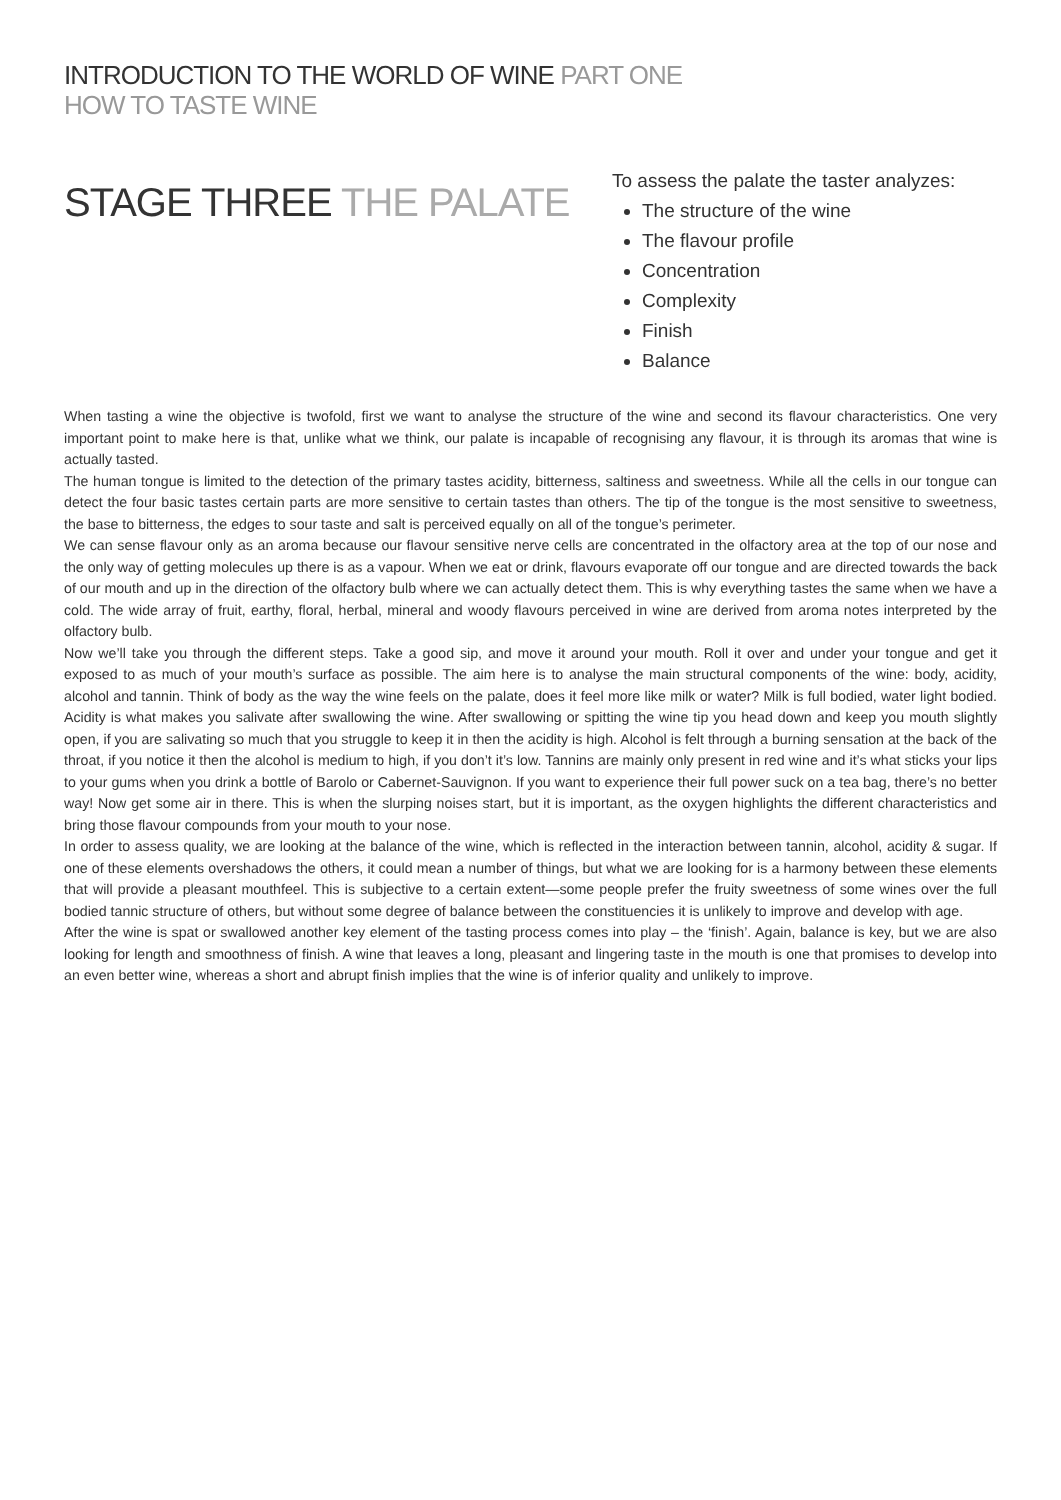INTRODUCTION TO THE WORLD OF WINE PART ONE
HOW TO TASTE WINE
STAGE THREE THE PALATE
To assess the palate the taster analyzes:
The structure of the wine
The flavour profile
Concentration
Complexity
Finish
Balance
When tasting a wine the objective is twofold, first we want to analyse the structure of the wine and second its flavour characteristics. One very important point to make here is that, unlike what we think, our palate is incapable of recognising any flavour, it is through its aromas that wine is actually tasted.
The human tongue is limited to the detection of the primary tastes acidity, bitterness, saltiness and sweetness. While all the cells in our tongue can detect the four basic tastes certain parts are more sensitive to certain tastes than others. The tip of the tongue is the most sensitive to sweetness, the base to bitterness, the edges to sour taste and salt is perceived equally on all of the tongue’s perimeter.
We can sense flavour only as an aroma because our flavour sensitive nerve cells are concentrated in the olfactory area at the top of our nose and the only way of getting molecules up there is as a vapour. When we eat or drink, flavours evaporate off our tongue and are directed towards the back of our mouth and up in the direction of the olfactory bulb where we can actually detect them. This is why everything tastes the same when we have a cold. The wide array of fruit, earthy, floral, herbal, mineral and woody flavours perceived in wine are derived from aroma notes interpreted by the olfactory bulb.
Now we’ll take you through the different steps. Take a good sip, and move it around your mouth. Roll it over and under your tongue and get it exposed to as much of your mouth’s surface as possible. The aim here is to analyse the main structural components of the wine: body, acidity, alcohol and tannin. Think of body as the way the wine feels on the palate, does it feel more like milk or water? Milk is full bodied, water light bodied. Acidity is what makes you salivate after swallowing the wine. After swallowing or spitting the wine tip you head down and keep you mouth slightly open, if you are salivating so much that you struggle to keep it in then the acidity is high. Alcohol is felt through a burning sensation at the back of the throat, if you notice it then the alcohol is medium to high, if you don’t it’s low. Tannins are mainly only present in red wine and it’s what sticks your lips to your gums when you drink a bottle of Barolo or Cabernet-Sauvignon. If you want to experience their full power suck on a tea bag, there’s no better way! Now get some air in there. This is when the slurping noises start, but it is important, as the oxygen highlights the different characteristics and bring those flavour compounds from your mouth to your nose.
In order to assess quality, we are looking at the balance of the wine, which is reflected in the interaction between tannin, alcohol, acidity & sugar. If one of these elements overshadows the others, it could mean a number of things, but what we are looking for is a harmony between these elements that will provide a pleasant mouthfeel. This is subjective to a certain extent—some people prefer the fruity sweetness of some wines over the full bodied tannic structure of others, but without some degree of balance between the constituencies it is unlikely to improve and develop with age.
After the wine is spat or swallowed another key element of the tasting process comes into play – the ‘finish’. Again, balance is key, but we are also looking for length and smoothness of finish. A wine that leaves a long, pleasant and lingering taste in the mouth is one that promises to develop into an even better wine, whereas a short and abrupt finish implies that the wine is of inferior quality and unlikely to improve.